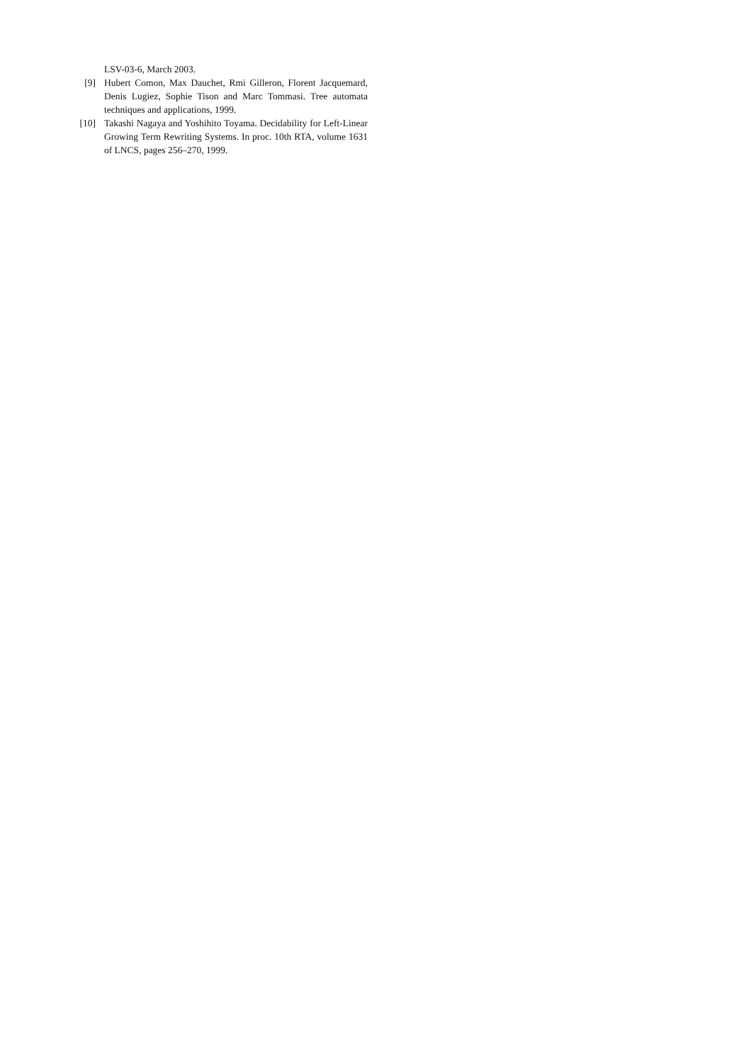LSV-03-6, March 2003.
[9] Hubert Comon, Max Dauchet, Rmi Gilleron, Florent Jacquemard, Denis Lugiez, Sophie Tison and Marc Tommasi. Tree automata techniques and applications, 1999.
[10] Takashi Nagaya and Yoshihito Toyama. Decidability for Left-Linear Growing Term Rewriting Systems. In proc. 10th RTA, volume 1631 of LNCS, pages 256–270, 1999.